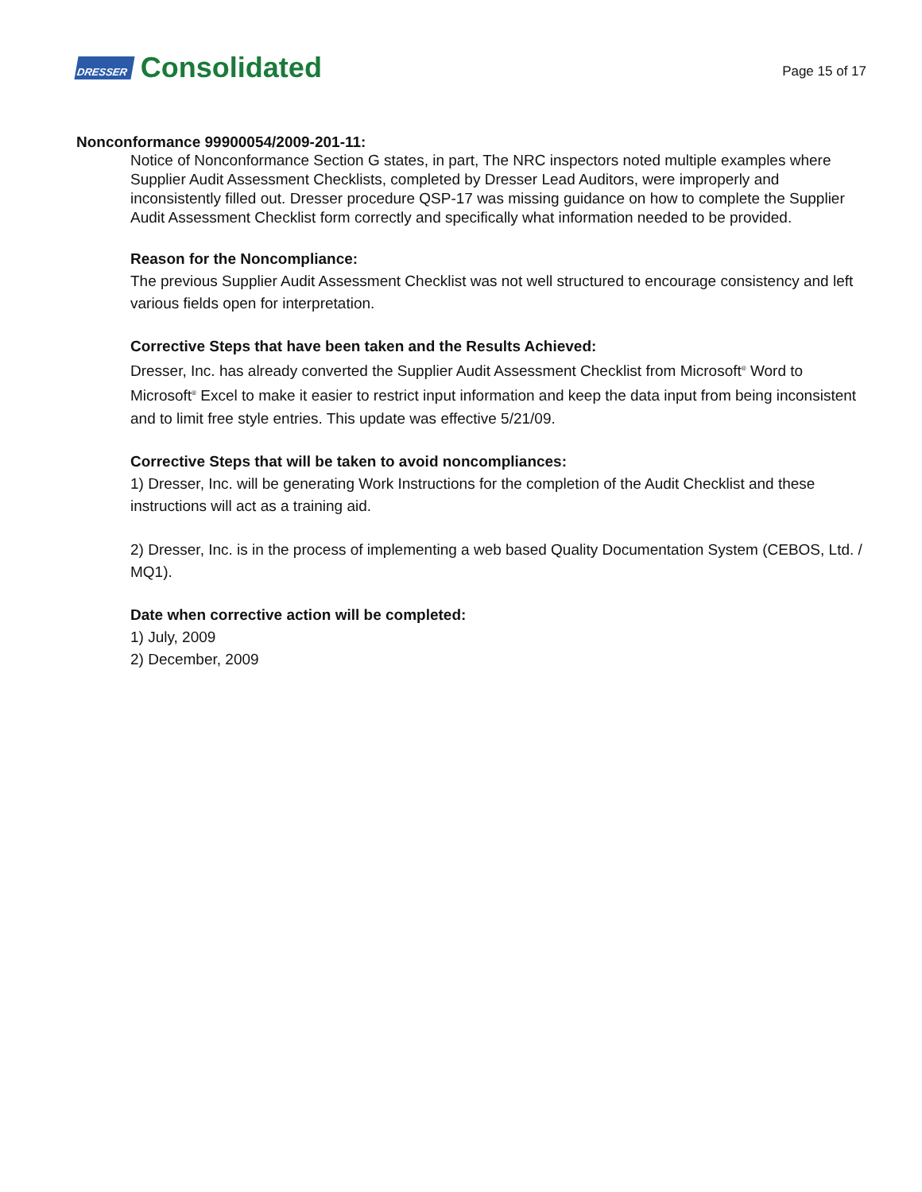DRESSER Consolidated
Page 15 of 17
Nonconformance 99900054/2009-201-11:
Notice of Nonconformance Section G states, in part, The NRC inspectors noted multiple examples where Supplier Audit Assessment Checklists, completed by Dresser Lead Auditors, were improperly and inconsistently filled out. Dresser procedure QSP-17 was missing guidance on how to complete the Supplier Audit Assessment Checklist form correctly and specifically what information needed to be provided.
Reason for the Noncompliance:
The previous Supplier Audit Assessment Checklist was not well structured to encourage consistency and left various fields open for interpretation.
Corrective Steps that have been taken and the Results Achieved:
Dresser, Inc. has already converted the Supplier Audit Assessment Checklist from Microsoft<sup>®</sup> Word to Microsoft<sup>®</sup> Excel to make it easier to restrict input information and keep the data input from being inconsistent and to limit free style entries. This update was effective 5/21/09.
Corrective Steps that will be taken to avoid noncompliances:
1) Dresser, Inc. will be generating Work Instructions for the completion of the Audit Checklist and these instructions will act as a training aid.
2) Dresser, Inc. is in the process of implementing a web based Quality Documentation System (CEBOS, Ltd. / MQ1).
Date when corrective action will be completed:
1) July, 2009
2) December, 2009